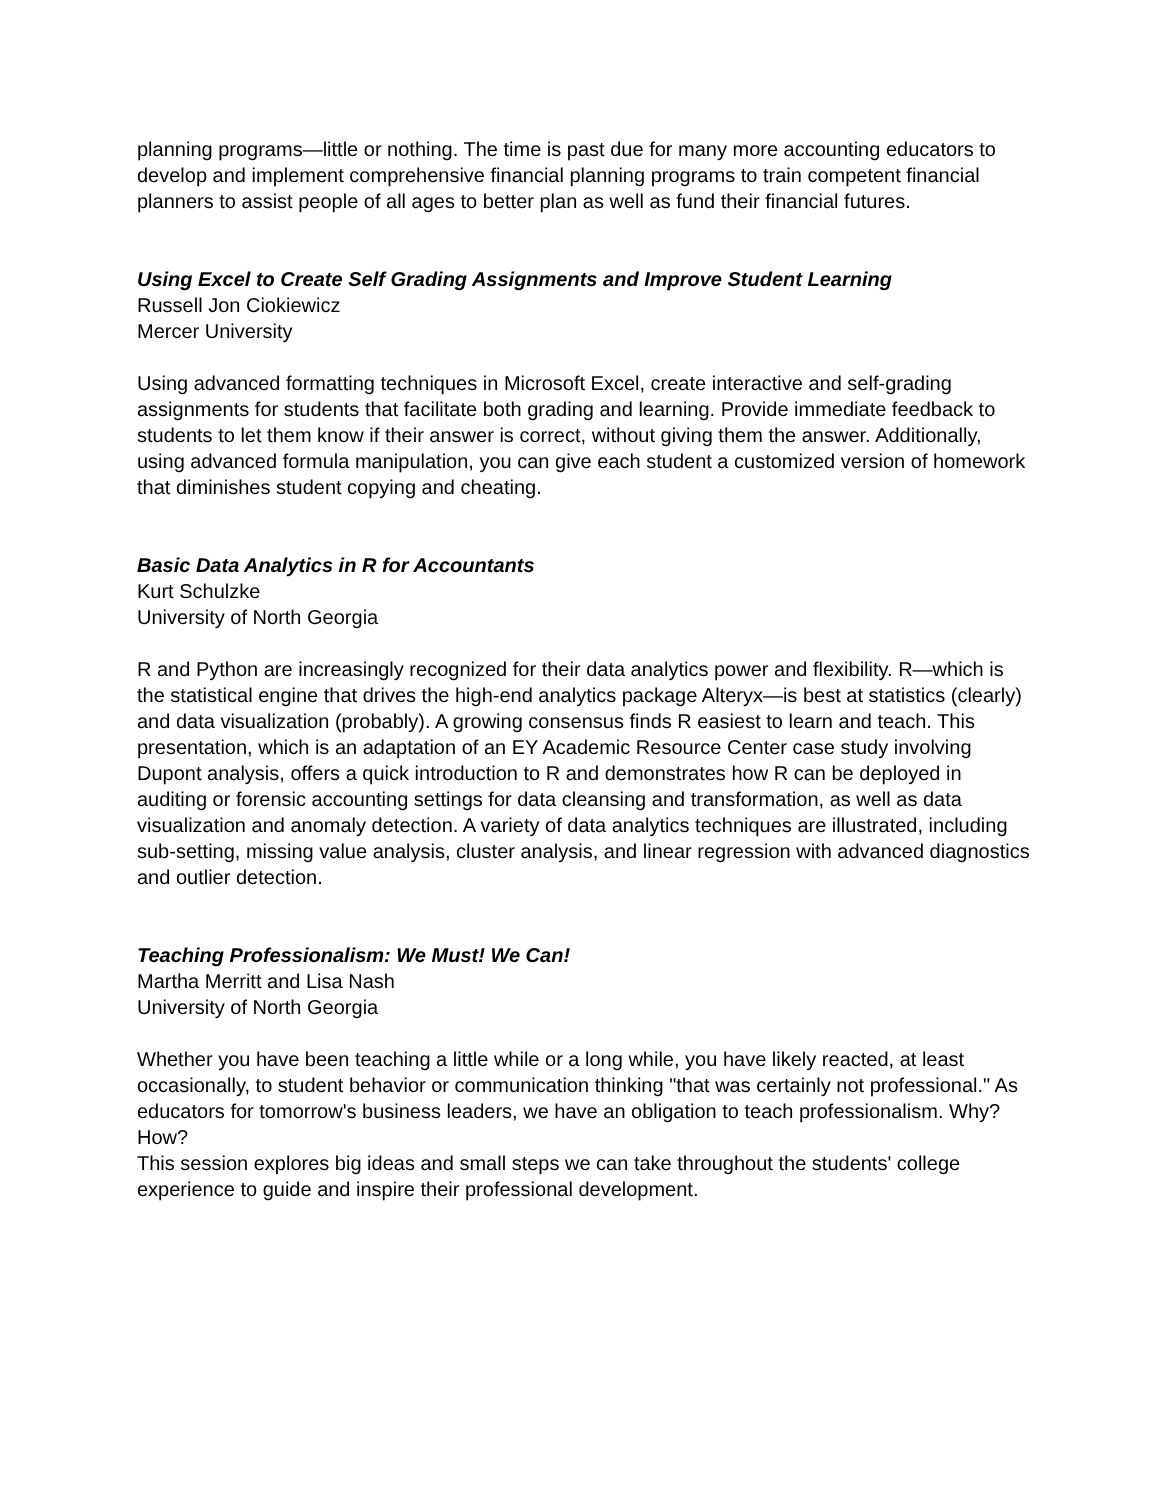planning programs—little or nothing. The time is past due for many more accounting educators to develop and implement comprehensive financial planning programs to train competent financial planners to assist people of all ages to better plan as well as fund their financial futures.
Using Excel to Create Self Grading Assignments and Improve Student Learning
Russell Jon Ciokiewicz
Mercer University
Using advanced formatting techniques in Microsoft Excel, create interactive and self-grading assignments for students that facilitate both grading and learning. Provide immediate feedback to students to let them know if their answer is correct, without giving them the answer. Additionally, using advanced formula manipulation, you can give each student a customized version of homework that diminishes student copying and cheating.
Basic Data Analytics in R for Accountants
Kurt Schulzke
University of North Georgia
R and Python are increasingly recognized for their data analytics power and flexibility. R—which is the statistical engine that drives the high-end analytics package Alteryx—is best at statistics (clearly) and data visualization (probably). A growing consensus finds R easiest to learn and teach. This presentation, which is an adaptation of an EY Academic Resource Center case study involving Dupont analysis, offers a quick introduction to R and demonstrates how R can be deployed in auditing or forensic accounting settings for data cleansing and transformation, as well as data visualization and anomaly detection. A variety of data analytics techniques are illustrated, including sub-setting, missing value analysis, cluster analysis, and linear regression with advanced diagnostics and outlier detection.
Teaching Professionalism: We Must! We Can!
Martha Merritt and Lisa Nash
University of North Georgia
Whether you have been teaching a little while or a long while, you have likely reacted, at least occasionally, to student behavior or communication thinking "that was certainly not professional." As educators for tomorrow's business leaders, we have an obligation to teach professionalism. Why? How?
This session explores big ideas and small steps we can take throughout the students' college experience to guide and inspire their professional development.